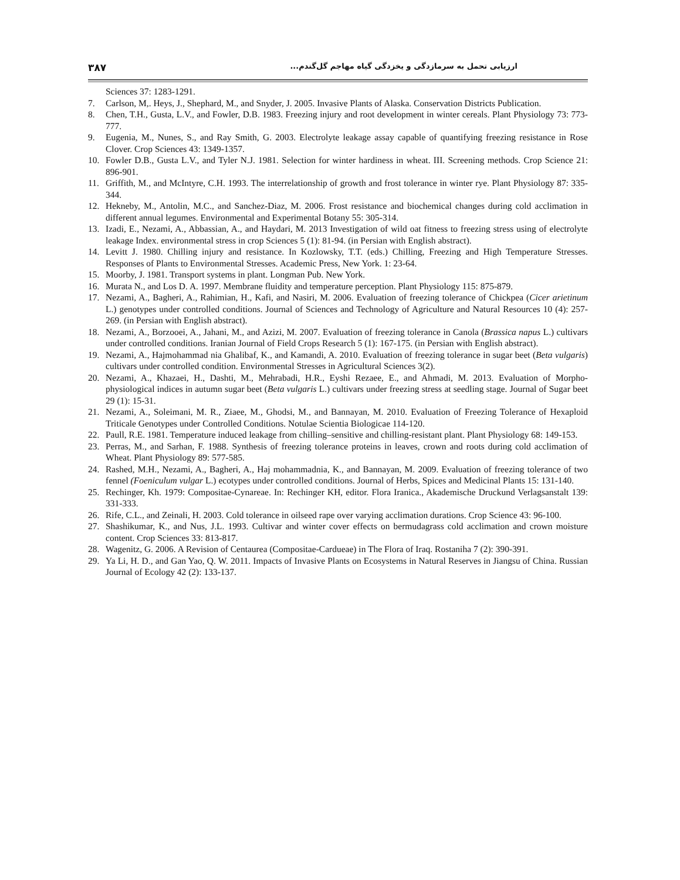۳۸۷ ارزیابی تحمل به سرمازدگی و یخزدگی گیاه مهاجم گل‌گندم...
Sciences 37: 1283-1291.
7. Carlson, M,. Heys, J., Shephard, M., and Snyder, J. 2005. Invasive Plants of Alaska. Conservation Districts Publication.
8. Chen, T.H., Gusta, L.V., and Fowler, D.B. 1983. Freezing injury and root development in winter cereals. Plant Physiology 73: 773-777.
9. Eugenia, M., Nunes, S., and Ray Smith, G. 2003. Electrolyte leakage assay capable of quantifying freezing resistance in Rose Clover. Crop Sciences 43: 1349-1357.
10. Fowler D.B., Gusta L.V., and Tyler N.J. 1981. Selection for winter hardiness in wheat. III. Screening methods. Crop Science 21: 896-901.
11. Griffith, M., and McIntyre, C.H. 1993. The interrelationship of growth and frost tolerance in winter rye. Plant Physiology 87: 335-344.
12. Hekneby, M., Antolin, M.C., and Sanchez-Diaz, M. 2006. Frost resistance and biochemical changes during cold acclimation in different annual legumes. Environmental and Experimental Botany 55: 305-314.
13. Izadi, E., Nezami, A., Abbassian, A., and Haydari, M. 2013 Investigation of wild oat fitness to freezing stress using of electrolyte leakage Index. environmental stress in crop Sciences 5 (1): 81-94. (in Persian with English abstract).
14. Levitt J. 1980. Chilling injury and resistance. In Kozlowsky, T.T. (eds.) Chilling, Freezing and High Temperature Stresses. Responses of Plants to Environmental Stresses. Academic Press, New York. 1: 23-64.
15. Moorby, J. 1981. Transport systems in plant. Longman Pub. New York.
16. Murata N., and Los D. A. 1997. Membrane fluidity and temperature perception. Plant Physiology 115: 875-879.
17. Nezami, A., Bagheri, A., Rahimian, H., Kafi, and Nasiri, M. 2006. Evaluation of freezing tolerance of Chickpea (Cicer arietinum L.) genotypes under controlled conditions. Journal of Sciences and Technology of Agriculture and Natural Resources 10 (4): 257-269. (in Persian with English abstract).
18. Nezami, A., Borzooei, A., Jahani, M., and Azizi, M. 2007. Evaluation of freezing tolerance in Canola (Brassica napus L.) cultivars under controlled conditions. Iranian Journal of Field Crops Research 5 (1): 167-175. (in Persian with English abstract).
19. Nezami, A., Hajmohammad nia Ghalibaf, K., and Kamandi, A. 2010. Evaluation of freezing tolerance in sugar beet (Beta vulgaris) cultivars under controlled condition. Environmental Stresses in Agricultural Sciences 3(2).
20. Nezami, A., Khazaei, H., Dashti, M., Mehrabadi, H.R., Eyshi Rezaee, E., and Ahmadi, M. 2013. Evaluation of Morpho-physiological indices in autumn sugar beet (Beta vulgaris L.) cultivars under freezing stress at seedling stage. Journal of Sugar beet 29 (1): 15-31.
21. Nezami, A., Soleimani, M. R., Ziaee, M., Ghodsi, M., and Bannayan, M. 2010. Evaluation of Freezing Tolerance of Hexaploid Triticale Genotypes under Controlled Conditions. Notulae Scientia Biologicae 114-120.
22. Paull, R.E. 1981. Temperature induced leakage from chilling–sensitive and chilling-resistant plant. Plant Physiology 68: 149-153.
23. Perras, M., and Sarhan, F. 1988. Synthesis of freezing tolerance proteins in leaves, crown and roots during cold acclimation of Wheat. Plant Physiology 89: 577-585.
24. Rashed, M.H., Nezami, A., Bagheri, A., Haj mohammadnia, K., and Bannayan, M. 2009. Evaluation of freezing tolerance of two fennel (Foeniculum vulgar L.) ecotypes under controlled conditions. Journal of Herbs, Spices and Medicinal Plants 15: 131-140.
25. Rechinger, Kh. 1979: Compositae-Cynareae. In: Rechinger KH, editor. Flora Iranica., Akademische Druckund Verlagsanstalt 139: 331-333.
26. Rife, C.L., and Zeinali, H. 2003. Cold tolerance in oilseed rape over varying acclimation durations. Crop Science 43: 96-100.
27. Shashikumar, K., and Nus, J.L. 1993. Cultivar and winter cover effects on bermudagrass cold acclimation and crown moisture content. Crop Sciences 33: 813-817.
28. Wagenitz, G. 2006. A Revision of Centaurea (Compositae-Cardueae) in The Flora of Iraq. Rostaniha 7 (2): 390-391.
29. Ya Li, H. D., and Gan Yao, Q. W. 2011. Impacts of Invasive Plants on Ecosystems in Natural Reserves in Jiangsu of China. Russian Journal of Ecology 42 (2): 133-137.